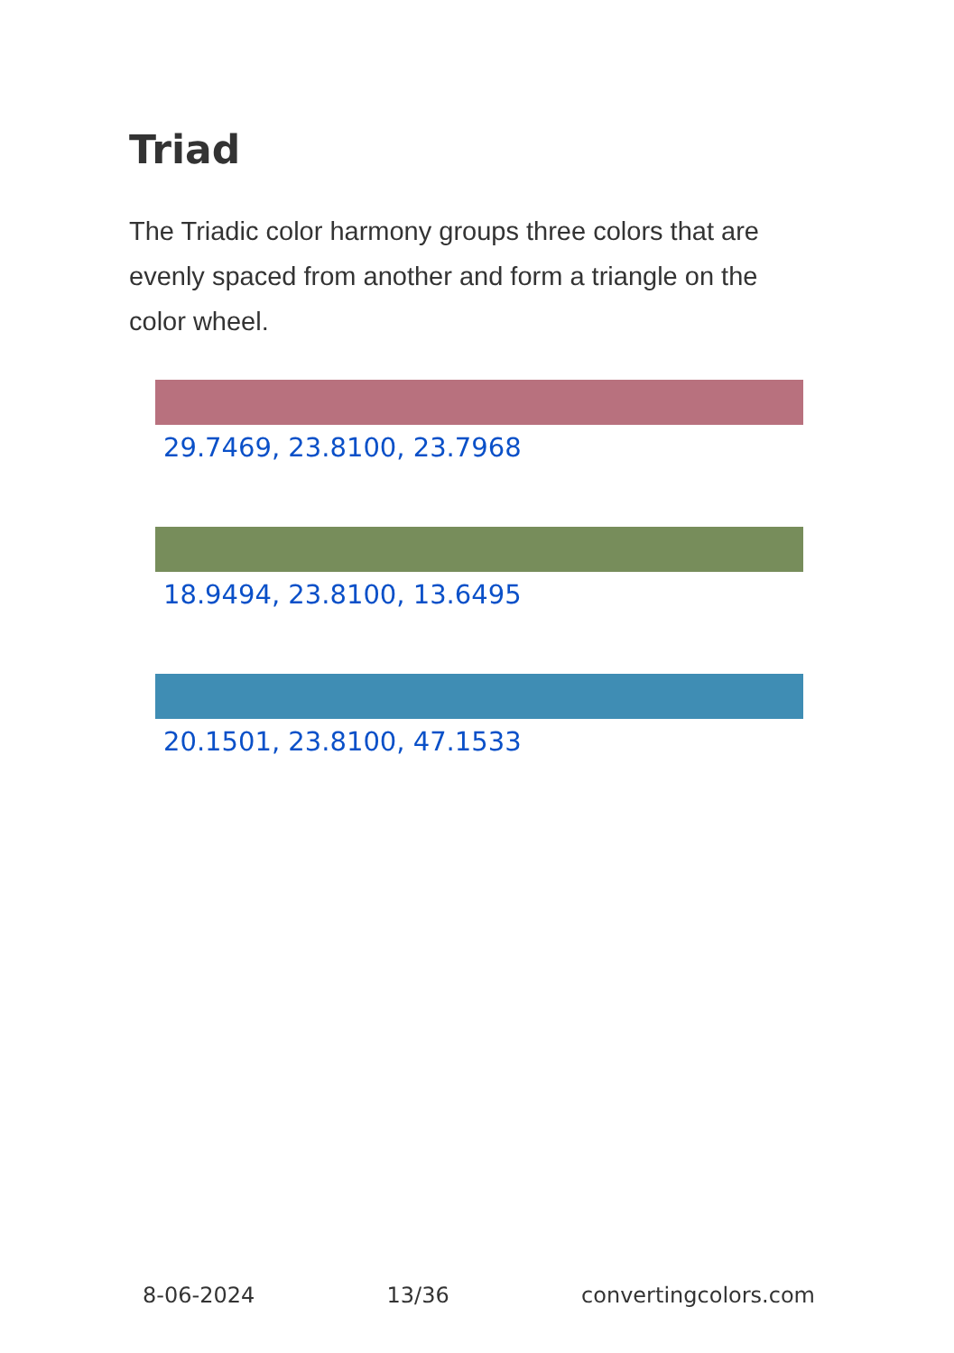Triad
The Triadic color harmony groups three colors that are evenly spaced from another and form a triangle on the color wheel.
29.7469, 23.8100, 23.7968
18.9494, 23.8100, 13.6495
20.1501, 23.8100, 47.1533
8-06-2024 13/36 convertingcolors.com